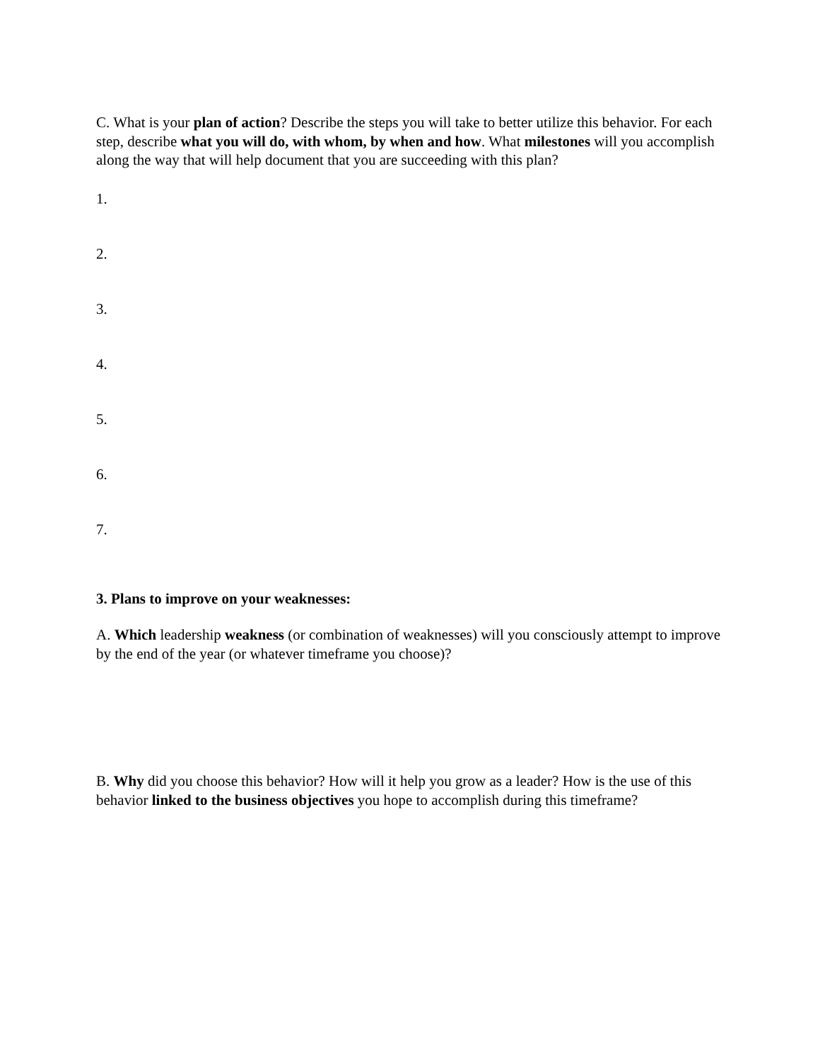C. What is your plan of action? Describe the steps you will take to better utilize this behavior. For each step, describe what you will do, with whom, by when and how. What milestones will you accomplish along the way that will help document that you are succeeding with this plan?
1.
2.
3.
4.
5.
6.
7.
3. Plans to improve on your weaknesses:
A. Which leadership weakness (or combination of weaknesses) will you consciously attempt to improve by the end of the year (or whatever timeframe you choose)?
B. Why did you choose this behavior? How will it help you grow as a leader? How is the use of this behavior linked to the business objectives you hope to accomplish during this timeframe?